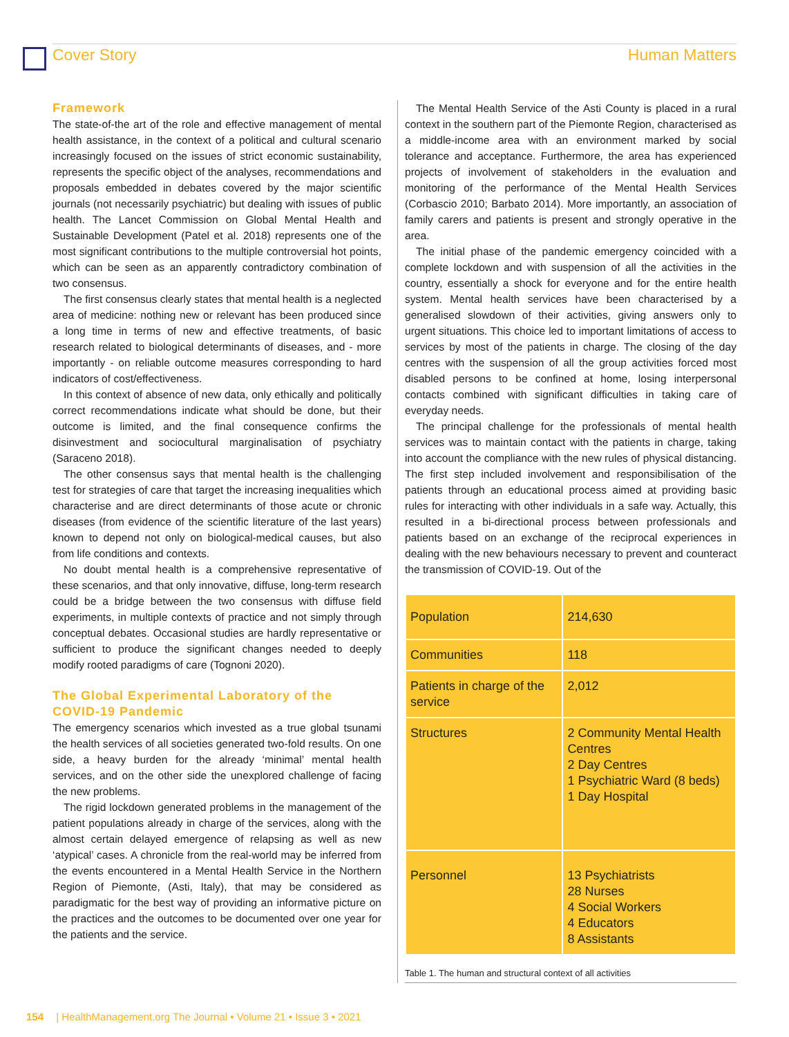Cover Story Human Matters
Framework
The state-of-the art of the role and effective management of mental health assistance, in the context of a political and cultural scenario increasingly focused on the issues of strict economic sustainability, represents the specific object of the analyses, recommendations and proposals embedded in debates covered by the major scientific journals (not necessarily psychiatric) but dealing with issues of public health. The Lancet Commission on Global Mental Health and Sustainable Development (Patel et al. 2018) represents one of the most significant contributions to the multiple controversial hot points, which can be seen as an apparently contradictory combination of two consensus.
The first consensus clearly states that mental health is a neglected area of medicine: nothing new or relevant has been produced since a long time in terms of new and effective treatments, of basic research related to biological determinants of diseases, and - more importantly - on reliable outcome measures corresponding to hard indicators of cost/effectiveness.
In this context of absence of new data, only ethically and politically correct recommendations indicate what should be done, but their outcome is limited, and the final consequence confirms the disinvestment and sociocultural marginalisation of psychiatry (Saraceno 2018).
The other consensus says that mental health is the challenging test for strategies of care that target the increasing inequalities which characterise and are direct determinants of those acute or chronic diseases (from evidence of the scientific literature of the last years) known to depend not only on biological-medical causes, but also from life conditions and contexts.
No doubt mental health is a comprehensive representative of these scenarios, and that only innovative, diffuse, long-term research could be a bridge between the two consensus with diffuse field experiments, in multiple contexts of practice and not simply through conceptual debates. Occasional studies are hardly representative or sufficient to produce the significant changes needed to deeply modify rooted paradigms of care (Tognoni 2020).
The Global Experimental Laboratory of the COVID-19 Pandemic
The emergency scenarios which invested as a true global tsunami the health services of all societies generated two-fold results. On one side, a heavy burden for the already ‘minimal’ mental health services, and on the other side the unexplored challenge of facing the new problems.
The rigid lockdown generated problems in the management of the patient populations already in charge of the services, along with the almost certain delayed emergence of relapsing as well as new ‘atypical’ cases. A chronicle from the real-world may be inferred from the events encountered in a Mental Health Service in the Northern Region of Piemonte, (Asti, Italy), that may be considered as paradigmatic for the best way of providing an informative picture on the practices and the outcomes to be documented over one year for the patients and the service.
The Mental Health Service of the Asti County is placed in a rural context in the southern part of the Piemonte Region, characterised as a middle-income area with an environment marked by social tolerance and acceptance. Furthermore, the area has experienced projects of involvement of stakeholders in the evaluation and monitoring of the performance of the Mental Health Services (Corbascio 2010; Barbato 2014). More importantly, an association of family carers and patients is present and strongly operative in the area.
The initial phase of the pandemic emergency coincided with a complete lockdown and with suspension of all the activities in the country, essentially a shock for everyone and for the entire health system. Mental health services have been characterised by a generalised slowdown of their activities, giving answers only to urgent situations. This choice led to important limitations of access to services by most of the patients in charge. The closing of the day centres with the suspension of all the group activities forced most disabled persons to be confined at home, losing interpersonal contacts combined with significant difficulties in taking care of everyday needs.
The principal challenge for the professionals of mental health services was to maintain contact with the patients in charge, taking into account the compliance with the new rules of physical distancing. The first step included involvement and responsibilisation of the patients through an educational process aimed at providing basic rules for interacting with other individuals in a safe way. Actually, this resulted in a bi-directional process between professionals and patients based on an exchange of the reciprocal experiences in dealing with the new behaviours necessary to prevent and counteract the transmission of COVID-19. Out of the
| Population | 214,630 |
| Communities | 118 |
| Patients in charge of the service | 2,012 |
| Structures | 2 Community Mental Health Centres 2 Day Centres 1 Psychiatric Ward (8 beds) 1 Day Hospital |
| Personnel | 13 Psychiatrists 28 Nurses 4 Social Workers 4 Educators 8 Assistants |
Table 1. The human and structural context of all activities
154 | HealthManagement.org The Journal • Volume 21 • Issue 3 • 2021